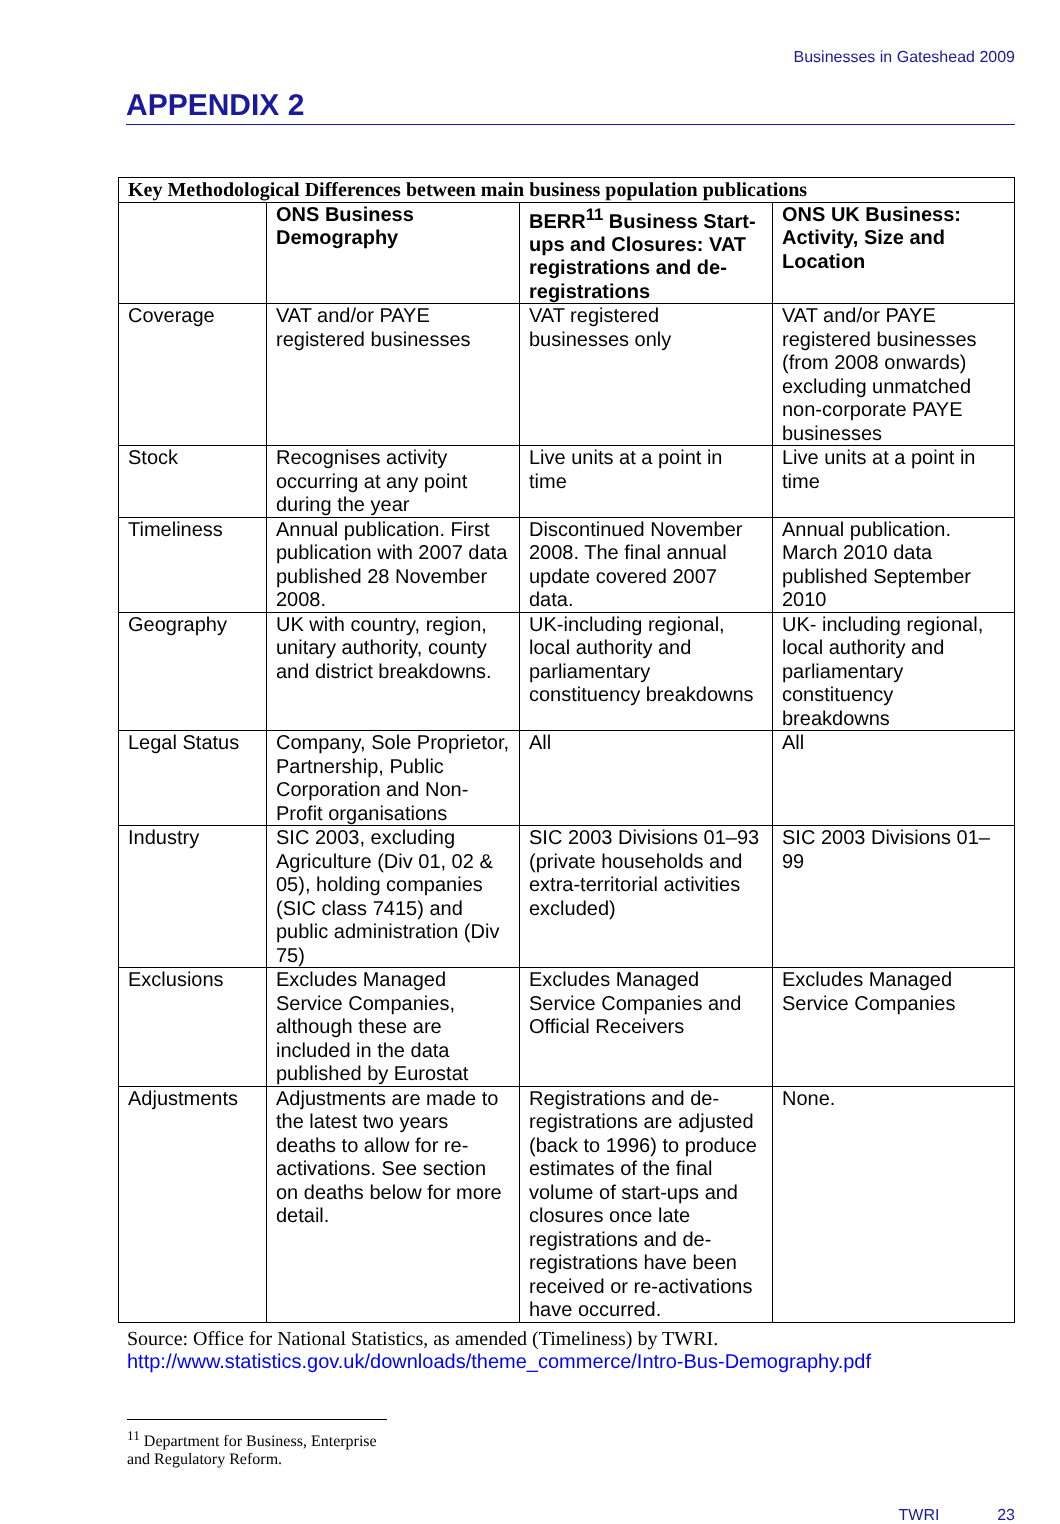Businesses in Gateshead 2009
APPENDIX 2
| Key Methodological Differences between main business population publications | | | |
| | ONS Business Demography | BERR<sup>11</sup> Business Start-ups and Closures: VAT registrations and de-registrations | ONS UK Business: Activity, Size and Location |
| Coverage | VAT and/or PAYE registered businesses | VAT registered businesses only | VAT and/or PAYE registered businesses (from 2008 onwards) excluding unmatched non-corporate PAYE businesses |
| Stock | Recognises activity occurring at any point during the year | Live units at a point in time | Live units at a point in time |
| Timeliness | Annual publication. First publication with 2007 data published 28 November 2008. | Discontinued November 2008. The final annual update covered 2007 data. | Annual publication. March 2010 data published September 2010 |
| Geography | UK with country, region, unitary authority, county and district breakdowns. | UK-including regional, local authority and parliamentary constituency breakdowns | UK- including regional, local authority and parliamentary constituency breakdowns |
| Legal Status | Company, Sole Proprietor, Partnership, Public Corporation and Non-Profit organisations | All | All |
| Industry | SIC 2003, excluding Agriculture (Div 01, 02 & 05), holding companies (SIC class 7415) and public administration (Div 75) | SIC 2003 Divisions 01–93 (private households and extra-territorial activities excluded) | SIC 2003 Divisions 01–99 |
| Exclusions | Excludes Managed Service Companies, although these are included in the data published by Eurostat | Excludes Managed Service Companies and Official Receivers | Excludes Managed Service Companies |
| Adjustments | Adjustments are made to the latest two years deaths to allow for re-activations. See section on deaths below for more detail. | Registrations and de-registrations are adjusted (back to 1996) to produce estimates of the final volume of start-ups and closures once late registrations and de-registrations have been received or re-activations have occurred. | None. |
Source: Office for National Statistics, as amended (Timeliness) by TWRI.
http://www.statistics.gov.uk/downloads/theme_commerce/Intro-Bus-Demography.pdf
<sup>11</sup> Department for Business, Enterprise and Regulatory Reform.
TWRI 23